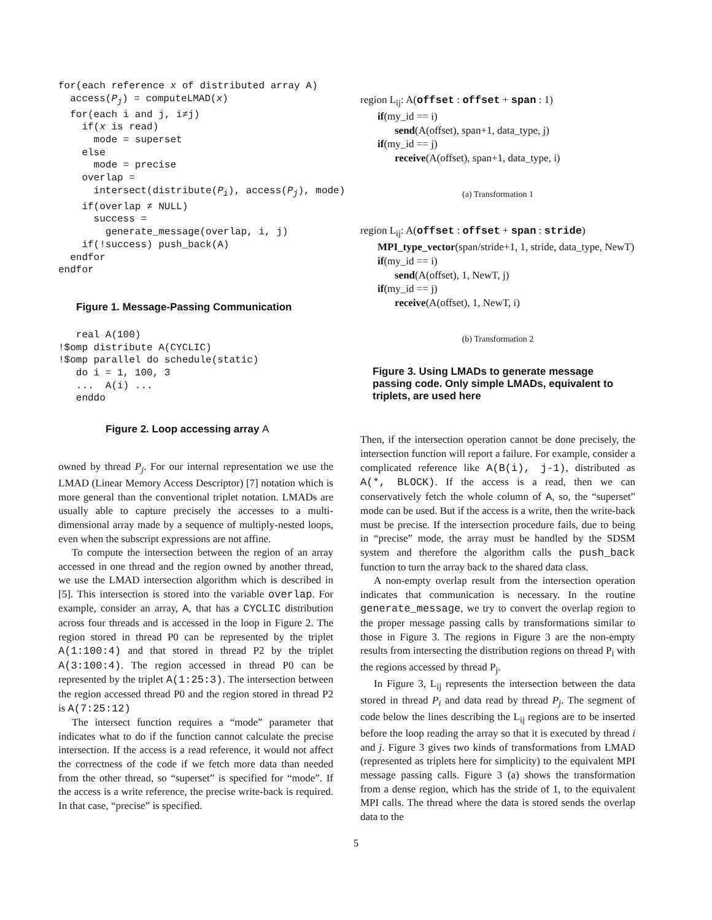for(each reference x of distributed array A)
  access(Pj) = computeLMAD(x)
  for(each i and j, i≠j)
    if(x is read)
      mode = superset
    else
      mode = precise
    overlap =
      intersect(distribute(Pi), access(Pj), mode)
    if(overlap ≠ NULL)
      success =
        generate_message(overlap, i, j)
    if(!success) push_back(A)
  endfor
endfor
Figure 1. Message-Passing Communication
   real A(100)
!$omp distribute A(CYCLIC)
!$omp parallel do schedule(static)
   do i = 1, 100, 3
   ...  A(i) ...
   enddo
Figure 2. Loop accessing array A
owned by thread P<sub>j</sub>. For our internal representation we use the LMAD (Linear Memory Access Descriptor) [7] notation which is more general than the conventional triplet notation. LMADs are usually able to capture precisely the accesses to a multi-dimensional array made by a sequence of multiply-nested loops, even when the subscript expressions are not affine.
To compute the intersection between the region of an array accessed in one thread and the region owned by another thread, we use the LMAD intersection algorithm which is described in [5]. This intersection is stored into the variable overlap. For example, consider an array, A, that has a CYCLIC distribution across four threads and is accessed in the loop in Figure 2. The region stored in thread P0 can be represented by the triplet A(1:100:4) and that stored in thread P2 by the triplet A(3:100:4). The region accessed in thread P0 can be represented by the triplet A(1:25:3). The intersection between the region accessed thread P0 and the region stored in thread P2 is A(7:25:12)
The intersect function requires a “mode” parameter that indicates what to do if the function cannot calculate the precise intersection. If the access is a read reference, it would not affect the correctness of the code if we fetch more data than needed from the other thread, so “superset” is specified for “mode”. If the access is a write reference, the precise write-back is required. In that case, “precise” is specified.
region L<sub>ij</sub>: A(offset : offset + span : 1)
if(my_id == i)
send(A(offset), span+1, data_type, j)
if(my_id == j)
receive(A(offset), span+1, data_type, i)
(a) Transformation 1
region L<sub>ij</sub>: A(offset : offset + span : stride)
MPI_type_vector(span/stride+1, 1, stride, data_type, NewT)
if(my_id == i)
send(A(offset), 1, NewT, j)
if(my_id == j)
receive(A(offset), 1, NewT, i)
(b) Transformation 2
Figure 3. Using LMADs to generate message passing code. Only simple LMADs, equivalent to triplets, are used here
Then, if the intersection operation cannot be done precisely, the intersection function will report a failure. For example, consider a complicated reference like A(B(i), j-1), distributed as A(*, BLOCK). If the access is a read, then we can conservatively fetch the whole column of A, so, the “superset” mode can be used. But if the access is a write, then the write-back must be precise. If the intersection procedure fails, due to being in “precise” mode, the array must be handled by the SDSM system and therefore the algorithm calls the push_back function to turn the array back to the shared data class.
A non-empty overlap result from the intersection operation indicates that communication is necessary. In the routine generate_message, we try to convert the overlap region to the proper message passing calls by transformations similar to those in Figure 3. The regions in Figure 3 are the non-empty results from intersecting the distribution regions on thread P<sub>i</sub> with the regions accessed by thread P<sub>j</sub>.
In Figure 3, L<sub>ij</sub> represents the intersection between the data stored in thread P<sub>i</sub> and data read by thread P<sub>j</sub>. The segment of code below the lines describing the L<sub>ij</sub> regions are to be inserted before the loop reading the array so that it is executed by thread i and j. Figure 3 gives two kinds of transformations from LMAD (represented as triplets here for simplicity) to the equivalent MPI message passing calls. Figure 3 (a) shows the transformation from a dense region, which has the stride of 1, to the equivalent MPI calls. The thread where the data is stored sends the overlap data to the
5